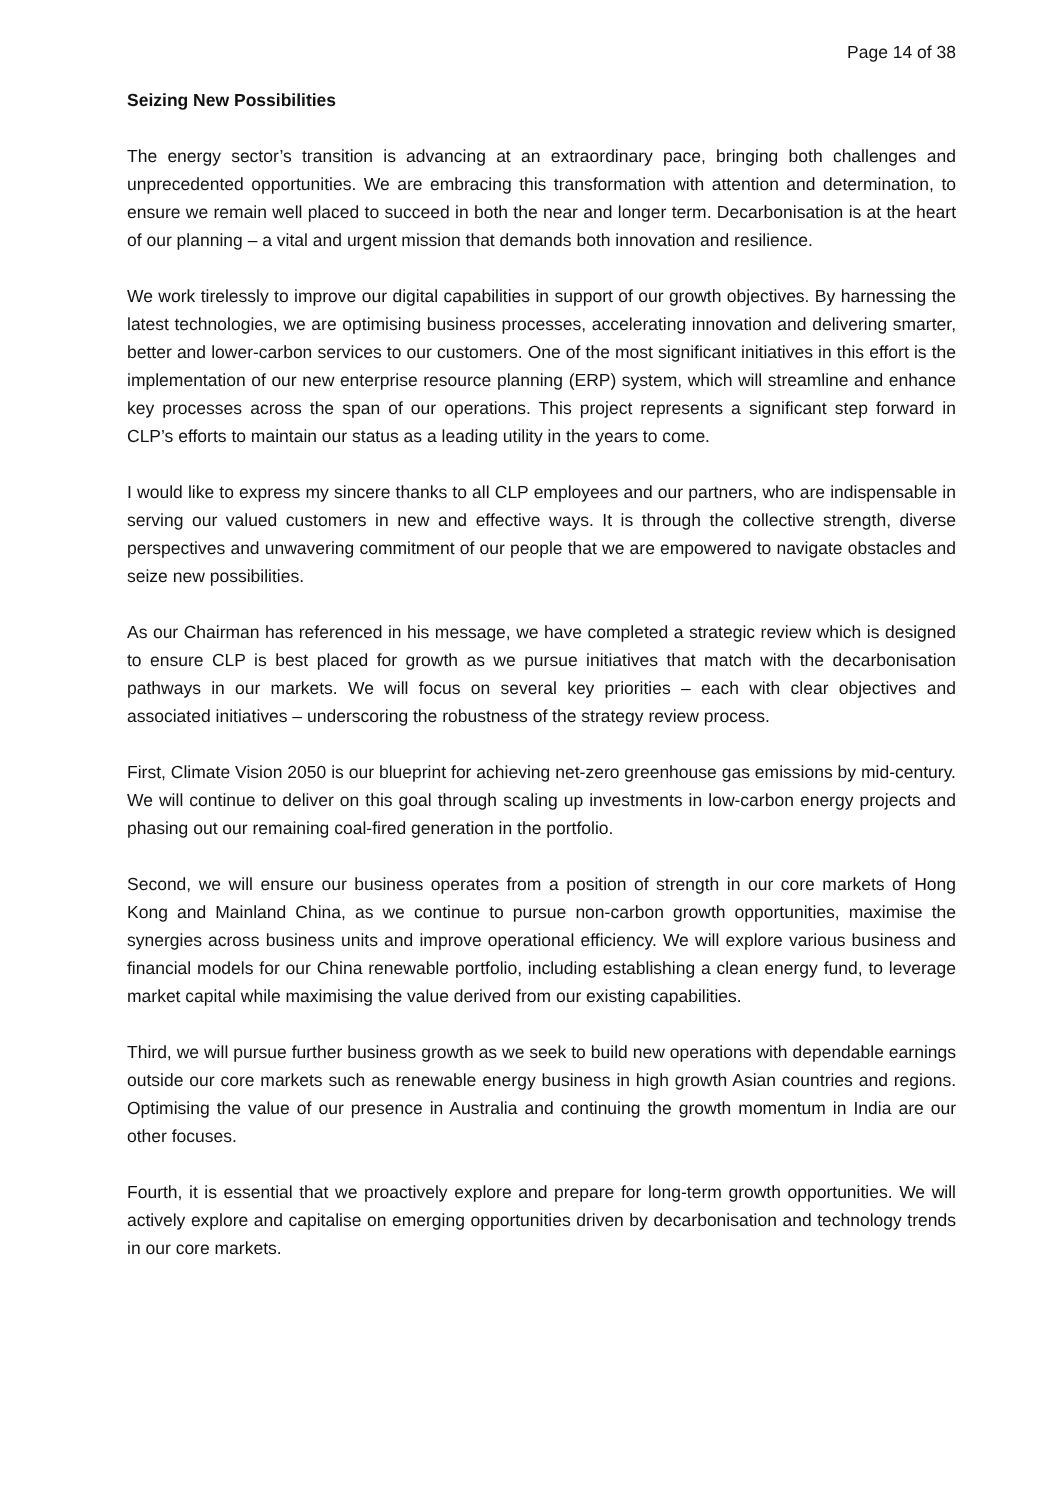Page 14 of 38
Seizing New Possibilities
The energy sector’s transition is advancing at an extraordinary pace, bringing both challenges and unprecedented opportunities. We are embracing this transformation with attention and determination, to ensure we remain well placed to succeed in both the near and longer term. Decarbonisation is at the heart of our planning – a vital and urgent mission that demands both innovation and resilience.
We work tirelessly to improve our digital capabilities in support of our growth objectives. By harnessing the latest technologies, we are optimising business processes, accelerating innovation and delivering smarter, better and lower-carbon services to our customers. One of the most significant initiatives in this effort is the implementation of our new enterprise resource planning (ERP) system, which will streamline and enhance key processes across the span of our operations. This project represents a significant step forward in CLP’s efforts to maintain our status as a leading utility in the years to come.
I would like to express my sincere thanks to all CLP employees and our partners, who are indispensable in serving our valued customers in new and effective ways. It is through the collective strength, diverse perspectives and unwavering commitment of our people that we are empowered to navigate obstacles and seize new possibilities.
As our Chairman has referenced in his message, we have completed a strategic review which is designed to ensure CLP is best placed for growth as we pursue initiatives that match with the decarbonisation pathways in our markets. We will focus on several key priorities – each with clear objectives and associated initiatives – underscoring the robustness of the strategy review process.
First, Climate Vision 2050 is our blueprint for achieving net-zero greenhouse gas emissions by mid-century. We will continue to deliver on this goal through scaling up investments in low-carbon energy projects and phasing out our remaining coal-fired generation in the portfolio.
Second, we will ensure our business operates from a position of strength in our core markets of Hong Kong and Mainland China, as we continue to pursue non-carbon growth opportunities, maximise the synergies across business units and improve operational efficiency. We will explore various business and financial models for our China renewable portfolio, including establishing a clean energy fund, to leverage market capital while maximising the value derived from our existing capabilities.
Third, we will pursue further business growth as we seek to build new operations with dependable earnings outside our core markets such as renewable energy business in high growth Asian countries and regions. Optimising the value of our presence in Australia and continuing the growth momentum in India are our other focuses.
Fourth, it is essential that we proactively explore and prepare for long-term growth opportunities. We will actively explore and capitalise on emerging opportunities driven by decarbonisation and technology trends in our core markets.